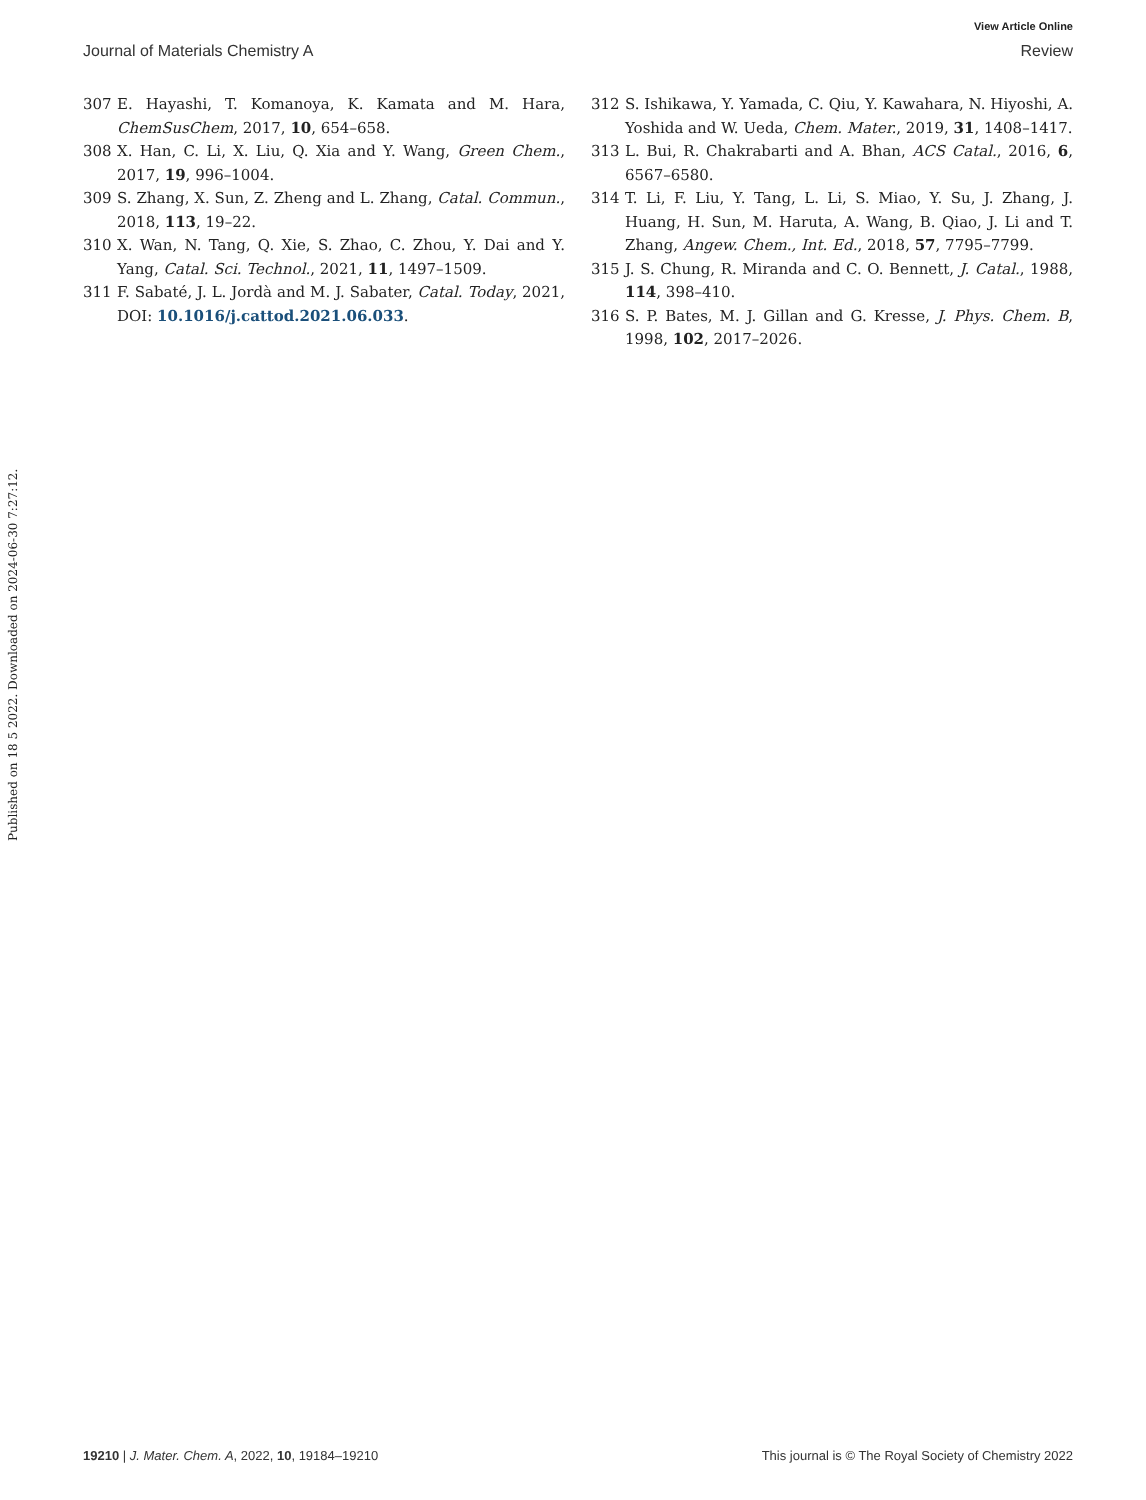View Article Online
Journal of Materials Chemistry A Review
Published on 18 5 2022. Downloaded on 2024-06-30 7:27:12.
307 E. Hayashi, T. Komanoya, K. Kamata and M. Hara, ChemSusChem, 2017, 10, 654–658.
308 X. Han, C. Li, X. Liu, Q. Xia and Y. Wang, Green Chem., 2017, 19, 996–1004.
309 S. Zhang, X. Sun, Z. Zheng and L. Zhang, Catal. Commun., 2018, 113, 19–22.
310 X. Wan, N. Tang, Q. Xie, S. Zhao, C. Zhou, Y. Dai and Y. Yang, Catal. Sci. Technol., 2021, 11, 1497–1509.
311 F. Sabaté, J. L. Jordà and M. J. Sabater, Catal. Today, 2021, DOI: 10.1016/j.cattod.2021.06.033.
312 S. Ishikawa, Y. Yamada, C. Qiu, Y. Kawahara, N. Hiyoshi, A. Yoshida and W. Ueda, Chem. Mater., 2019, 31, 1408–1417.
313 L. Bui, R. Chakrabarti and A. Bhan, ACS Catal., 2016, 6, 6567–6580.
314 T. Li, F. Liu, Y. Tang, L. Li, S. Miao, Y. Su, J. Zhang, J. Huang, H. Sun, M. Haruta, A. Wang, B. Qiao, J. Li and T. Zhang, Angew. Chem., Int. Ed., 2018, 57, 7795–7799.
315 J. S. Chung, R. Miranda and C. O. Bennett, J. Catal., 1988, 114, 398–410.
316 S. P. Bates, M. J. Gillan and G. Kresse, J. Phys. Chem. B, 1998, 102, 2017–2026.
19210 | J. Mater. Chem. A, 2022, 10, 19184–19210 This journal is © The Royal Society of Chemistry 2022